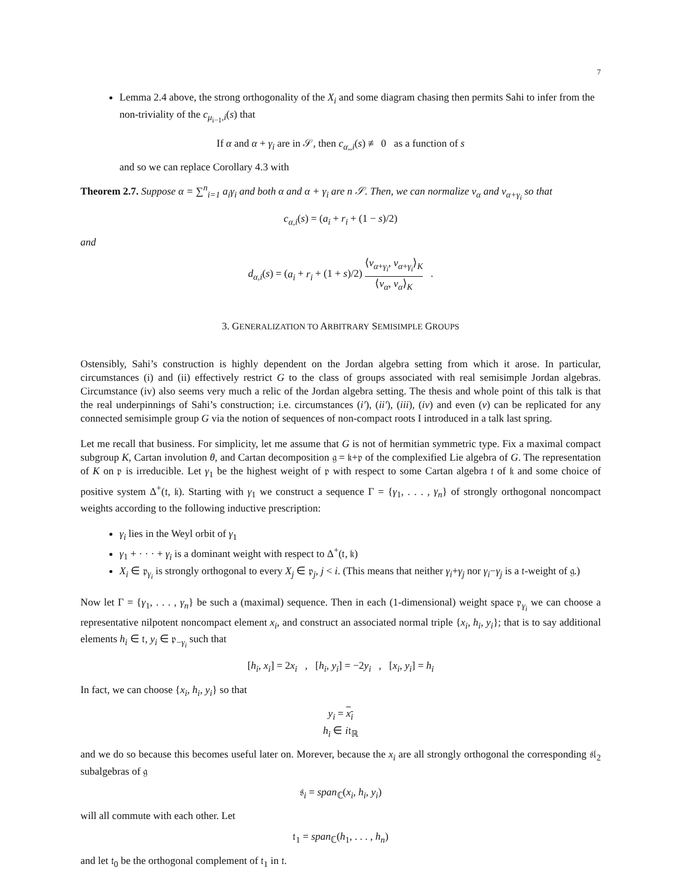7
Lemma 2.4 above, the strong orthogonality of the X<sub>i</sub> and some diagram chasing then permits Sahi to infer from the non-triviality of the c<sub>μ<sub>i−1</sub>,i</sub>(s) that
If α and α + γ<sub>i</sub> are in 𝒮, then c<sub>α,,i</sub>(s) ≢ 0 as a function of s
and so we can replace Corollary 4.3 with
Theorem 2.7. Suppose α = ∑<sup>n</sup><sub>i=1</sub> a<sub>i</sub>γ<sub>i</sub> and both α and α + γ<sub>i</sub> are n 𝒮. Then, we can normalize v<sub>α</sub> and v<sub>α+γ<sub>i</sub></sub> so that
c<sub>α,i</sub>(s) = (a<sub>i</sub> + r<sub>i</sub> + (1 − s)/2)
and
d<sub>α,i</sub>(s) = (a<sub>i</sub> + r<sub>i</sub> + (1 + s)/2) ⟨v<sub>α+γ<sub>i</sub></sub>, v<sub>α+γ<sub>i</sub></sub>⟩<sub>K</sub> ⟨v<sub>α</sub>, v<sub>α</sub>⟩<sub>K</sub> .
3. GENERALIZATION TO ARBITRARY SEMISIMPLE GROUPS
Ostensibly, Sahi’s construction is highly dependent on the Jordan algebra setting from which it arose. In particular, circumstances (i) and (ii) effectively restrict G to the class of groups associated with real semisimple Jordan algebras. Circumstance (iv) also seems very much a relic of the Jordan algebra setting. The thesis and whole point of this talk is that the real underpinnings of Sahi’s construction; i.e. circumstances (i′), (ii′), (iii), (iv) and even (v) can be replicated for any connected semisimple group G via the notion of sequences of non-compact roots I introduced in a talk last spring.
Let me recall that business. For simplicity, let me assume that G is not of hermitian symmetric type. Fix a maximal compact subgroup K, Cartan involution θ, and Cartan decomposition 𝔤 = 𝔨+𝔭 of the complexified Lie algebra of G. The representation of K on 𝔭 is irreducible. Let γ<sub>1</sub> be the highest weight of 𝔭 with respect to some Cartan algebra 𝔱 of 𝔨 and some choice of positive system Δ<sup>+</sup>(𝔱, 𝔨). Starting with γ<sub>1</sub> we construct a sequence Γ = {γ<sub>1</sub>, . . . , γ<sub>n</sub>} of strongly orthogonal noncompact weights according to the following inductive prescription:
γ<sub>i</sub> lies in the Weyl orbit of γ<sub>1</sub>
γ<sub>1</sub> + · · · + γ<sub>i</sub> is a dominant weight with respect to Δ<sup>+</sup>(𝔱, 𝔨)
X<sub>i</sub> ∈ 𝔭<sub>γ<sub>i</sub></sub> is strongly orthogonal to every X<sub>j</sub> ∈ 𝔭<sub>j</sub>, j < i. (This means that neither γ<sub>i</sub>+γ<sub>j</sub> nor γ<sub>i</sub>−γ<sub>j</sub> is a 𝔱-weight of 𝔤.)
Now let Γ = {γ<sub>1</sub>, . . . , γ<sub>n</sub>} be such a (maximal) sequence. Then in each (1-dimensional) weight space 𝔭<sub>γ<sub>i</sub></sub> we can choose a representative nilpotent noncompact element x<sub>i</sub>, and construct an associated normal triple {x<sub>i</sub>, h<sub>i</sub>, y<sub>i</sub>}; that is to say additional elements h<sub>i</sub> ∈ 𝔱, y<sub>i</sub> ∈ 𝔭<sub>−γ<sub>i</sub></sub> such that
[h<sub>i</sub>, x<sub>i</sub>] = 2x<sub>i</sub> , [h<sub>i</sub>, y<sub>i</sub>] = −2y<sub>i</sub> , [x<sub>i</sub>, y<sub>i</sub>] = h<sub>i</sub>
In fact, we can choose {x<sub>i</sub>, h<sub>i</sub>, y<sub>i</sub>} so that
y<sub>i</sub> = x<sub>i</sub>
h<sub>i</sub> ∈ i𝔱<sub>ℝ</sub>
and we do so because this becomes useful later on. Morever, because the x<sub>i</sub> are all strongly orthogonal the corresponding 𝔰𝔩<sub>2</sub> subalgebras of 𝔤
𝔰<sub>i</sub> = span<sub>ℂ</sub>(x<sub>i</sub>, h<sub>i</sub>, y<sub>i</sub>)
will all commute with each other. Let
𝔱<sub>1</sub> = span<sub>ℂ</sub>(h<sub>1</sub>, . . . , h<sub>n</sub>)
and let 𝔱<sub>0</sub> be the orthogonal complement of 𝔱<sub>1</sub> in 𝔱.